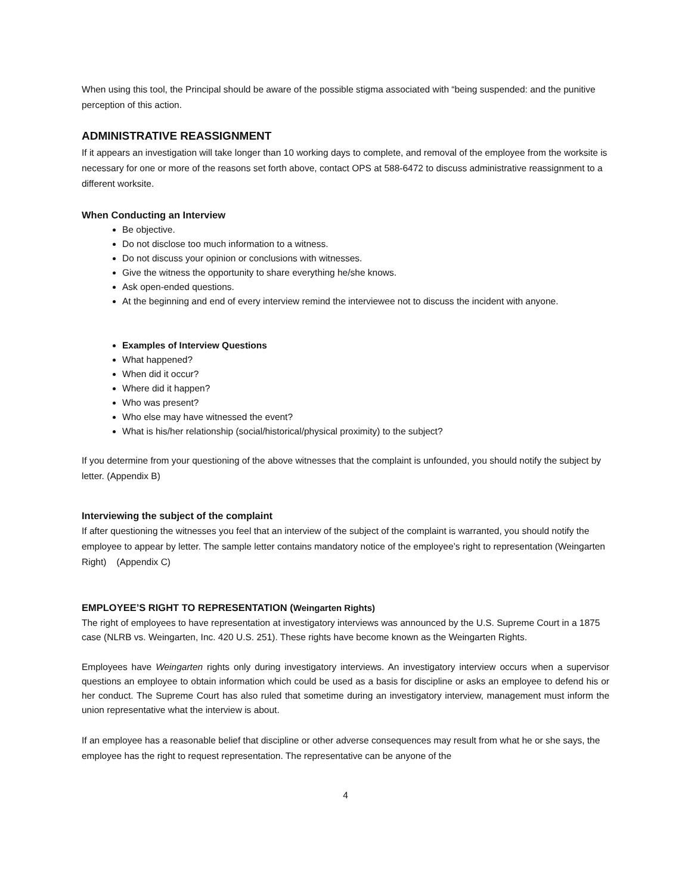When using this tool, the Principal should be aware of the possible stigma associated with “being suspended: and the punitive perception of this action.
ADMINISTRATIVE REASSIGNMENT
If it appears an investigation will take longer than 10 working days to complete, and removal of the employee from the worksite is necessary for one or more of the reasons set forth above, contact OPS at 588-6472 to discuss administrative reassignment to a different worksite.
When Conducting an Interview
Be objective.
Do not disclose too much information to a witness.
Do not discuss your opinion or conclusions with witnesses.
Give the witness the opportunity to share everything he/she knows.
Ask open-ended questions.
At the beginning and end of every interview remind the interviewee not to discuss the incident with anyone.
Examples of Interview Questions
What happened?
When did it occur?
Where did it happen?
Who was present?
Who else may have witnessed the event?
What is his/her relationship (social/historical/physical proximity) to the subject?
If you determine from your questioning of the above witnesses that the complaint is unfounded, you should notify the subject by letter. (Appendix B)
Interviewing the subject of the complaint
If after questioning the witnesses you feel that an interview of the subject of the complaint is warranted, you should notify the employee to appear by letter. The sample letter contains mandatory notice of the employee’s right to representation (Weingarten Right) (Appendix C)
EMPLOYEE’S RIGHT TO REPRESENTATION (Weingarten Rights)
The right of employees to have representation at investigatory interviews was announced by the U.S. Supreme Court in a 1875 case (NLRB vs. Weingarten, Inc. 420 U.S. 251). These rights have become known as the Weingarten Rights.
Employees have Weingarten rights only during investigatory interviews. An investigatory interview occurs when a supervisor questions an employee to obtain information which could be used as a basis for discipline or asks an employee to defend his or her conduct. The Supreme Court has also ruled that sometime during an investigatory interview, management must inform the union representative what the interview is about.
If an employee has a reasonable belief that discipline or other adverse consequences may result from what he or she says, the employee has the right to request representation. The representative can be anyone of the
4